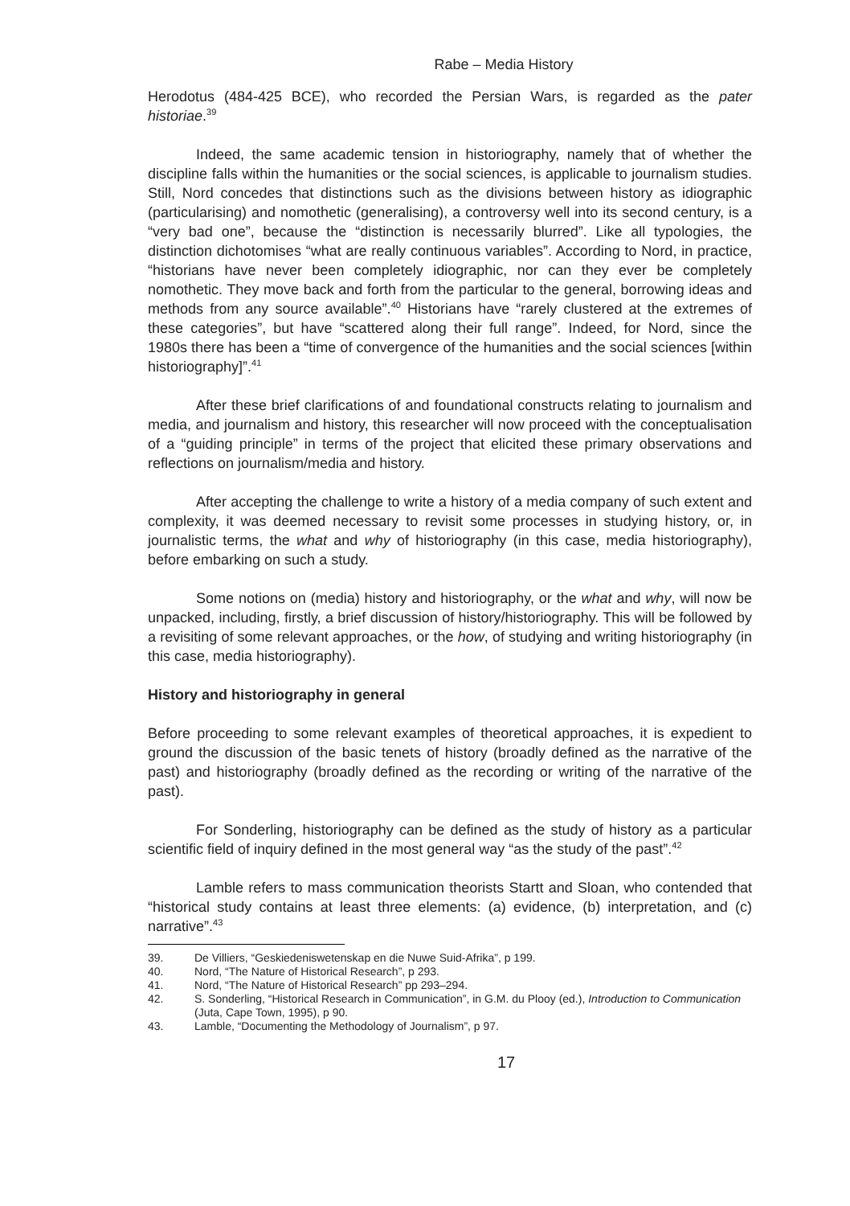Rabe – Media History
Herodotus (484-425 BCE), who recorded the Persian Wars, is regarded as the pater historiae.<sup>39</sup>
Indeed, the same academic tension in historiography, namely that of whether the discipline falls within the humanities or the social sciences, is applicable to journalism studies. Still, Nord concedes that distinctions such as the divisions between history as idiographic (particularising) and nomothetic (generalising), a controversy well into its second century, is a “very bad one”, because the “distinction is necessarily blurred”. Like all typologies, the distinction dichotomises “what are really continuous variables”. According to Nord, in practice, “historians have never been completely idiographic, nor can they ever be completely nomothetic. They move back and forth from the particular to the general, borrowing ideas and methods from any source available”.<sup>40</sup> Historians have “rarely clustered at the extremes of these categories”, but have “scattered along their full range”. Indeed, for Nord, since the 1980s there has been a “time of convergence of the humanities and the social sciences [within historiography]”.<sup>41</sup>
After these brief clarifications of and foundational constructs relating to journalism and media, and journalism and history, this researcher will now proceed with the conceptualisation of a “guiding principle” in terms of the project that elicited these primary observations and reflections on journalism/media and history.
After accepting the challenge to write a history of a media company of such extent and complexity, it was deemed necessary to revisit some processes in studying history, or, in journalistic terms, the what and why of historiography (in this case, media historiography), before embarking on such a study.
Some notions on (media) history and historiography, or the what and why, will now be unpacked, including, firstly, a brief discussion of history/historiography. This will be followed by a revisiting of some relevant approaches, or the how, of studying and writing historiography (in this case, media historiography).
History and historiography in general
Before proceeding to some relevant examples of theoretical approaches, it is expedient to ground the discussion of the basic tenets of history (broadly defined as the narrative of the past) and historiography (broadly defined as the recording or writing of the narrative of the past).
For Sonderling, historiography can be defined as the study of history as a particular scientific field of inquiry defined in the most general way “as the study of the past”.<sup>42</sup>
Lamble refers to mass communication theorists Startt and Sloan, who contended that “historical study contains at least three elements: (a) evidence, (b) interpretation, and (c) narrative”.<sup>43</sup>
39. De Villiers, “Geskiedeniswetenskap en die Nuwe Suid-Afrika”, p 199.
40. Nord, “The Nature of Historical Research”, p 293.
41. Nord, “The Nature of Historical Research” pp 293–294.
42. S. Sonderling, “Historical Research in Communication”, in G.M. du Plooy (ed.), Introduction to Communication (Juta, Cape Town, 1995), p 90.
43. Lamble, “Documenting the Methodology of Journalism”, p 97.
17